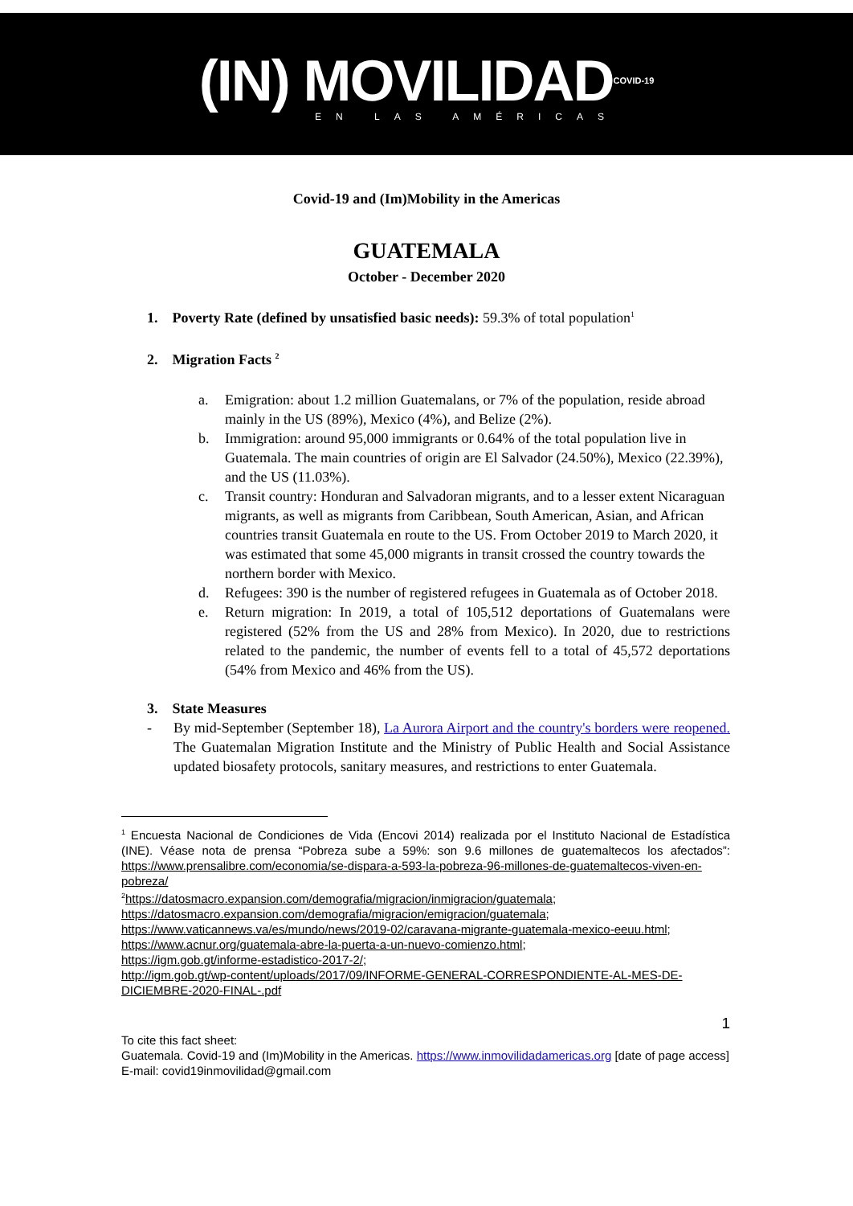(IN) MOVILIDAD<sup>COVID-19</sup>
EN LAS AMÉRICAS
Covid-19 and (Im)Mobility in the Americas
GUATEMALA
October - December 2020
1. Poverty Rate (defined by unsatisfied basic needs): 59.3% of total population<sup>1</sup>
2. Migration Facts <sup>2</sup>
a. Emigration: about 1.2 million Guatemalans, or 7% of the population, reside abroad mainly in the US (89%), Mexico (4%), and Belize (2%).
b. Immigration: around 95,000 immigrants or 0.64% of the total population live in Guatemala. The main countries of origin are El Salvador (24.50%), Mexico (22.39%), and the US (11.03%).
c. Transit country: Honduran and Salvadoran migrants, and to a lesser extent Nicaraguan migrants, as well as migrants from Caribbean, South American, Asian, and African countries transit Guatemala en route to the US. From October 2019 to March 2020, it was estimated that some 45,000 migrants in transit crossed the country towards the northern border with Mexico.
d. Refugees: 390 is the number of registered refugees in Guatemala as of October 2018.
e. Return migration: In 2019, a total of 105,512 deportations of Guatemalans were registered (52% from the US and 28% from Mexico). In 2020, due to restrictions related to the pandemic, the number of events fell to a total of 45,572 deportations (54% from Mexico and 46% from the US).
3. State Measures
- By mid-September (September 18), La Aurora Airport and the country's borders were reopened. The Guatemalan Migration Institute and the Ministry of Public Health and Social Assistance updated biosafety protocols, sanitary measures, and restrictions to enter Guatemala.
<sup>1</sup> Encuesta Nacional de Condiciones de Vida (Encovi 2014) realizada por el Instituto Nacional de Estadística (INE). Véase nota de prensa “Pobreza sube a 59%: son 9.6 millones de guatemaltecos los afectados”: https://www.prensalibre.com/economia/se-dispara-a-593-la-pobreza-96-millones-de-guatemaltecos-viven-en-pobreza/
<sup>2</sup> https://datosmacro.expansion.com/demografia/migracion/inmigracion/guatemala;
https://datosmacro.expansion.com/demografia/migracion/emigracion/guatemala;
https://www.vaticannews.va/es/mundo/news/2019-02/caravana-migrante-guatemala-mexico-eeuu.html;
https://www.acnur.org/guatemala-abre-la-puerta-a-un-nuevo-comienzo.html;
https://igm.gob.gt/informe-estadistico-2017-2/;
http://igm.gob.gt/wp-content/uploads/2017/09/INFORME-GENERAL-CORRESPONDIENTE-AL-MES-DE-DICIEMBRE-2020-FINAL-.pdf
1
To cite this fact sheet:
Guatemala. Covid-19 and (Im)Mobility in the Americas. https://www.inmovilidadamericas.org [date of page access]
E-mail: covid19inmovilidad@gmail.com